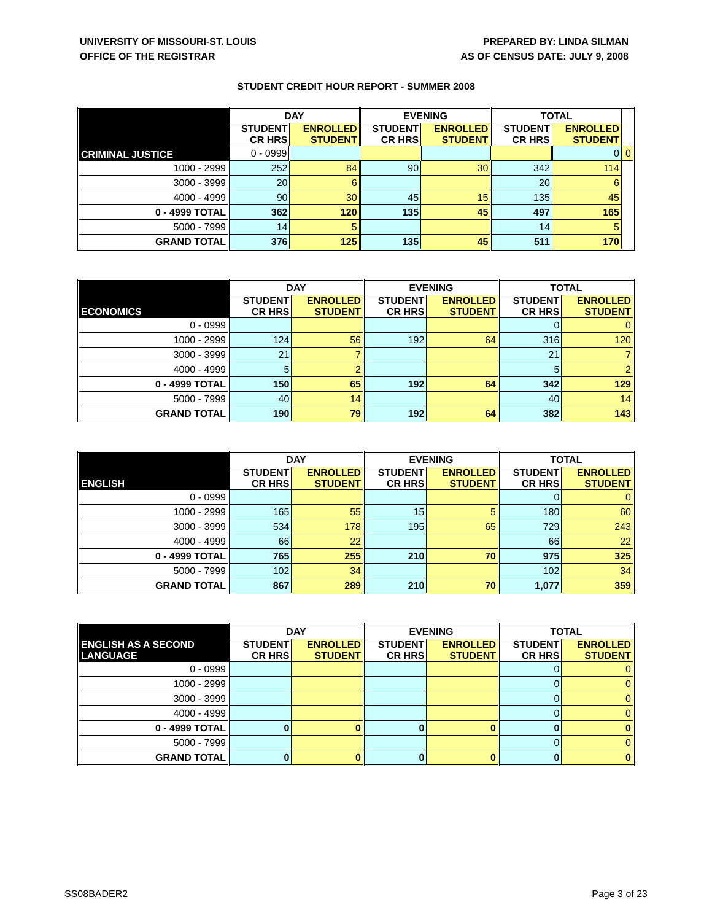UNIVERSITY OF MISSOURI-ST. LOUIS
OFFICE OF THE REGISTRAR
PREPARED BY: LINDA SILMAN
AS OF CENSUS DATE: JULY 9, 2008
STUDENT CREDIT HOUR REPORT - SUMMER 2008
| CRIMINAL JUSTICE | DAY | | EVENING | | TOTAL | | |
| --- | --- | --- | --- | --- | --- | --- | --- |
| | STUDENT CR HRS | ENROLLED STUDENT | STUDENT CR HRS | ENROLLED STUDENT | STUDENT CR HRS | ENROLLED STUDENT | |
| | 0 - 0999 | | | | | 0 | 0 |
| 1000 - 2999 | 252 | 84 | 90 | 30 | 342 | 114 | |
| 3000 - 3999 | 20 | 6 | | | 20 | 6 | |
| 4000 - 4999 | 90 | 30 | 45 | 15 | 135 | 45 | |
| 0 - 4999 TOTAL | 362 | 120 | 135 | 45 | 497 | 165 | |
| 5000 - 7999 | 14 | 5 | | | 14 | 5 | |
| GRAND TOTAL | 376 | 125 | 135 | 45 | 511 | 170 | |
| ECONOMICS | DAY | | EVENING | | TOTAL | |
| --- | --- | --- | --- | --- | --- | --- |
| | STUDENT CR HRS | ENROLLED STUDENT | STUDENT CR HRS | ENROLLED STUDENT | STUDENT CR HRS | ENROLLED STUDENT |
| 0 - 0999 | | | | | 0 | 0 |
| 1000 - 2999 | 124 | 56 | 192 | 64 | 316 | 120 |
| 3000 - 3999 | 21 | 7 | | | 21 | 7 |
| 4000 - 4999 | 5 | 2 | | | 5 | 2 |
| 0 - 4999 TOTAL | 150 | 65 | 192 | 64 | 342 | 129 |
| 5000 - 7999 | 40 | 14 | | | 40 | 14 |
| GRAND TOTAL | 190 | 79 | 192 | 64 | 382 | 143 |
| ENGLISH | DAY | | EVENING | | TOTAL | |
| --- | --- | --- | --- | --- | --- | --- |
| | STUDENT CR HRS | ENROLLED STUDENT | STUDENT CR HRS | ENROLLED STUDENT | STUDENT CR HRS | ENROLLED STUDENT |
| 0 - 0999 | | | | | 0 | 0 |
| 1000 - 2999 | 165 | 55 | 15 | 5 | 180 | 60 |
| 3000 - 3999 | 534 | 178 | 195 | 65 | 729 | 243 |
| 4000 - 4999 | 66 | 22 | | | 66 | 22 |
| 0 - 4999 TOTAL | 765 | 255 | 210 | 70 | 975 | 325 |
| 5000 - 7999 | 102 | 34 | | | 102 | 34 |
| GRAND TOTAL | 867 | 289 | 210 | 70 | 1,077 | 359 |
| ENGLISH AS A SECOND LANGUAGE | DAY | | EVENING | | TOTAL | |
| --- | --- | --- | --- | --- | --- | --- |
| | STUDENT CR HRS | ENROLLED STUDENT | STUDENT CR HRS | ENROLLED STUDENT | STUDENT CR HRS | ENROLLED STUDENT |
| 0 - 0999 | | | | | 0 | 0 |
| 1000 - 2999 | | | | | 0 | 0 |
| 3000 - 3999 | | | | | 0 | 0 |
| 4000 - 4999 | | | | | 0 | 0 |
| 0 - 4999 TOTAL | 0 | 0 | 0 | 0 | 0 | 0 |
| 5000 - 7999 | | | | | 0 | 0 |
| GRAND TOTAL | 0 | 0 | 0 | 0 | 0 | 0 |
SS08BADER2 Page 3 of 23